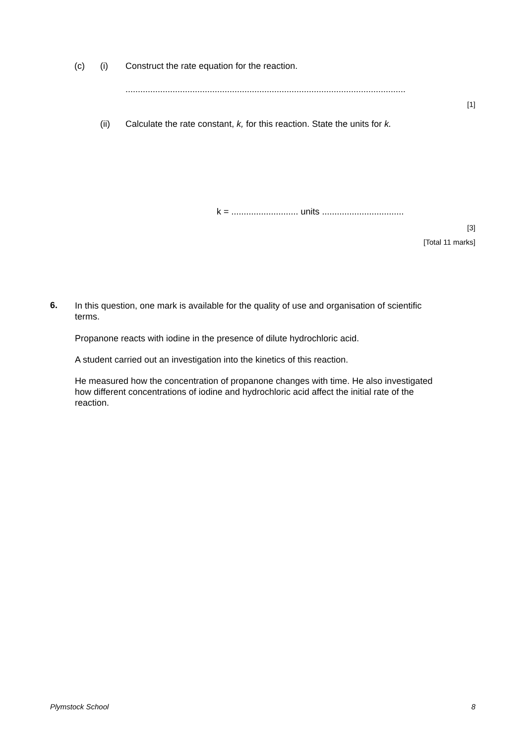(c) (i)
Construct the rate equation for the reaction.
.................................................................................................................
[1]
(ii)
Calculate the rate constant, k, for this reaction. State the units for k.
k = ........................... units .................................
[3]
[Total 11 marks]
6.
In this question, one mark is available for the quality of use and organisation of scientific terms.
Propanone reacts with iodine in the presence of dilute hydrochloric acid.
A student carried out an investigation into the kinetics of this reaction.
He measured how the concentration of propanone changes with time. He also investigated how different concentrations of iodine and hydrochloric acid affect the initial rate of the reaction.
Plymstock School 8